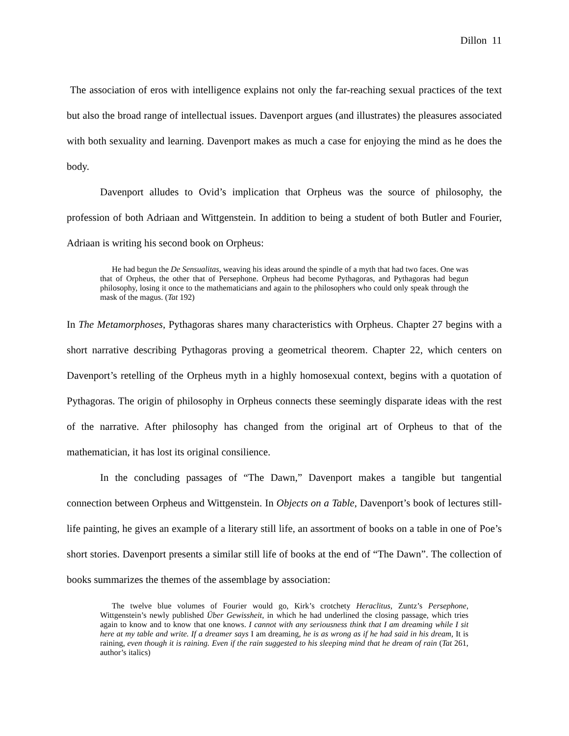Dillon 11
The association of eros with intelligence explains not only the far-reaching sexual practices of the text but also the broad range of intellectual issues. Davenport argues (and illustrates) the pleasures associated with both sexuality and learning. Davenport makes as much a case for enjoying the mind as he does the body.
Davenport alludes to Ovid’s implication that Orpheus was the source of philosophy, the profession of both Adriaan and Wittgenstein. In addition to being a student of both Butler and Fourier, Adriaan is writing his second book on Orpheus:
He had begun the De Sensualitas, weaving his ideas around the spindle of a myth that had two faces. One was that of Orpheus, the other that of Persephone. Orpheus had become Pythagoras, and Pythagoras had begun philosophy, losing it once to the mathematicians and again to the philosophers who could only speak through the mask of the magus. (Tat 192)
In The Metamorphoses, Pythagoras shares many characteristics with Orpheus. Chapter 27 begins with a short narrative describing Pythagoras proving a geometrical theorem. Chapter 22, which centers on Davenport’s retelling of the Orpheus myth in a highly homosexual context, begins with a quotation of Pythagoras. The origin of philosophy in Orpheus connects these seemingly disparate ideas with the rest of the narrative. After philosophy has changed from the original art of Orpheus to that of the mathematician, it has lost its original consilience.
In the concluding passages of “The Dawn,” Davenport makes a tangible but tangential connection between Orpheus and Wittgenstein. In Objects on a Table, Davenport’s book of lectures still-life painting, he gives an example of a literary still life, an assortment of books on a table in one of Poe’s short stories. Davenport presents a similar still life of books at the end of “The Dawn”. The collection of books summarizes the themes of the assemblage by association:
The twelve blue volumes of Fourier would go, Kirk’s crotchety Heraclitus, Zuntz’s Persephone, Wittgenstein’s newly published Über Gewissheit, in which he had underlined the closing passage, which tries again to know and to know that one knows. I cannot with any seriousness think that I am dreaming while I sit here at my table and write. If a dreamer says I am dreaming, he is as wrong as if he had said in his dream, It is raining, even though it is raining. Even if the rain suggested to his sleeping mind that he dream of rain (Tat 261, author’s italics)